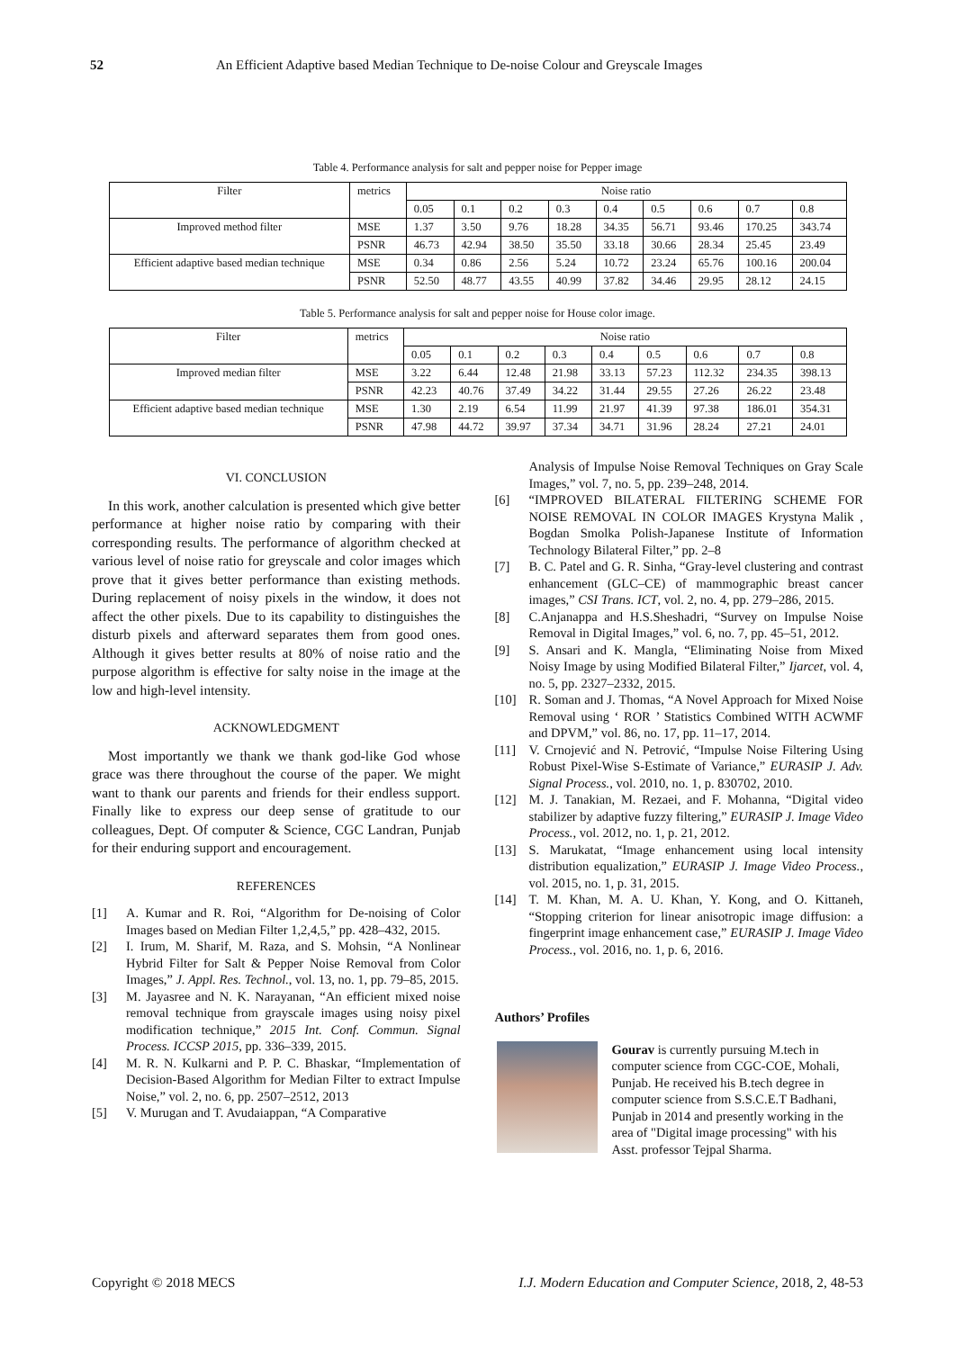52 An Efficient Adaptive based Median Technique to De-noise Colour and Greyscale Images
Table 4. Performance analysis for salt and pepper noise for Pepper image
| Filter | metrics | Noise ratio | | | | | | | | |
| | | 0.05 | 0.1 | 0.2 | 0.3 | 0.4 | 0.5 | 0.6 | 0.7 | 0.8 |
| Improved method filter | MSE | 1.37 | 3.50 | 9.76 | 18.28 | 34.35 | 56.71 | 93.46 | 170.25 | 343.74 |
| | PSNR | 46.73 | 42.94 | 38.50 | 35.50 | 33.18 | 30.66 | 28.34 | 25.45 | 23.49 |
| Efficient adaptive based median technique | MSE | 0.34 | 0.86 | 2.56 | 5.24 | 10.72 | 23.24 | 65.76 | 100.16 | 200.04 |
| | PSNR | 52.50 | 48.77 | 43.55 | 40.99 | 37.82 | 34.46 | 29.95 | 28.12 | 24.15 |
Table 5. Performance analysis for salt and pepper noise for House color image.
| Filter | metrics | Noise ratio | | | | | | | | |
| | | 0.05 | 0.1 | 0.2 | 0.3 | 0.4 | 0.5 | 0.6 | 0.7 | 0.8 |
| Improved median filter | MSE | 3.22 | 6.44 | 12.48 | 21.98 | 33.13 | 57.23 | 112.32 | 234.35 | 398.13 |
| | PSNR | 42.23 | 40.76 | 37.49 | 34.22 | 31.44 | 29.55 | 27.26 | 26.22 | 23.48 |
| Efficient adaptive based median technique | MSE | 1.30 | 2.19 | 6.54 | 11.99 | 21.97 | 41.39 | 97.38 | 186.01 | 354.31 |
| | PSNR | 47.98 | 44.72 | 39.97 | 37.34 | 34.71 | 31.96 | 28.24 | 27.21 | 24.01 |
VI. CONCLUSION
In this work, another calculation is presented which give better performance at higher noise ratio by comparing with their corresponding results. The performance of algorithm checked at various level of noise ratio for greyscale and color images which prove that it gives better performance than existing methods. During replacement of noisy pixels in the window, it does not affect the other pixels. Due to its capability to distinguishes the disturb pixels and afterward separates them from good ones. Although it gives better results at 80% of noise ratio and the purpose algorithm is effective for salty noise in the image at the low and high-level intensity.
ACKNOWLEDGMENT
Most importantly we thank we thank god-like God whose grace was there throughout the course of the paper. We might want to thank our parents and friends for their endless support. Finally like to express our deep sense of gratitude to our colleagues, Dept. Of computer & Science, CGC Landran, Punjab for their enduring support and encouragement.
REFERENCES
[1] A. Kumar and R. Roi, “Algorithm for De-noising of Color Images based on Median Filter 1,2,4,5,” pp. 428–432, 2015.
[2] I. Irum, M. Sharif, M. Raza, and S. Mohsin, “A Nonlinear Hybrid Filter for Salt & Pepper Noise Removal from Color Images,” J. Appl. Res. Technol., vol. 13, no. 1, pp. 79–85, 2015.
[3] M. Jayasree and N. K. Narayanan, “An efficient mixed noise removal technique from grayscale images using noisy pixel modification technique,” 2015 Int. Conf. Commun. Signal Process. ICCSP 2015, pp. 336–339, 2015.
[4] M. R. N. Kulkarni and P. P. C. Bhaskar, “Implementation of Decision-Based Algorithm for Median Filter to extract Impulse Noise,” vol. 2, no. 6, pp. 2507–2512, 2013
[5] V. Murugan and T. Avudaiappan, “A Comparative
Analysis of Impulse Noise Removal Techniques on Gray Scale Images,” vol. 7, no. 5, pp. 239–248, 2014.
[6] “IMPROVED BILATERAL FILTERING SCHEME FOR NOISE REMOVAL IN COLOR IMAGES Krystyna Malik , Bogdan Smolka Polish-Japanese Institute of Information Technology Bilateral Filter,” pp. 2–8
[7] B. C. Patel and G. R. Sinha, “Gray-level clustering and contrast enhancement (GLC–CE) of mammographic breast cancer images,” CSI Trans. ICT, vol. 2, no. 4, pp. 279–286, 2015.
[8] C.Anjanappa and H.S.Sheshadri, “Survey on Impulse Noise Removal in Digital Images,” vol. 6, no. 7, pp. 45–51, 2012.
[9] S. Ansari and K. Mangla, “Eliminating Noise from Mixed Noisy Image by using Modified Bilateral Filter,” Ijarcet, vol. 4, no. 5, pp. 2327–2332, 2015.
[10] R. Soman and J. Thomas, “A Novel Approach for Mixed Noise Removal using ‘ ROR ’ Statistics Combined WITH ACWMF and DPVM,” vol. 86, no. 17, pp. 11–17, 2014.
[11] V. Crnojević and N. Petrović, “Impulse Noise Filtering Using Robust Pixel-Wise S-Estimate of Variance,” EURASIP J. Adv. Signal Process., vol. 2010, no. 1, p. 830702, 2010.
[12] M. J. Tanakian, M. Rezaei, and F. Mohanna, “Digital video stabilizer by adaptive fuzzy filtering,” EURASIP J. Image Video Process., vol. 2012, no. 1, p. 21, 2012.
[13] S. Marukatat, “Image enhancement using local intensity distribution equalization,” EURASIP J. Image Video Process., vol. 2015, no. 1, p. 31, 2015.
[14] T. M. Khan, M. A. U. Khan, Y. Kong, and O. Kittaneh, “Stopping criterion for linear anisotropic image diffusion: a fingerprint image enhancement case,” EURASIP J. Image Video Process., vol. 2016, no. 1, p. 6, 2016.
Authors’ Profiles
Gourav is currently pursuing M.tech in computer science from CGC-COE, Mohali, Punjab. He received his B.tech degree in computer science from S.S.C.E.T Badhani, Punjab in 2014 and presently working in the area of "Digital image processing" with his Asst. professor Tejpal Sharma.
Copyright © 2018 MECS I.J. Modern Education and Computer Science, 2018, 2, 48-53